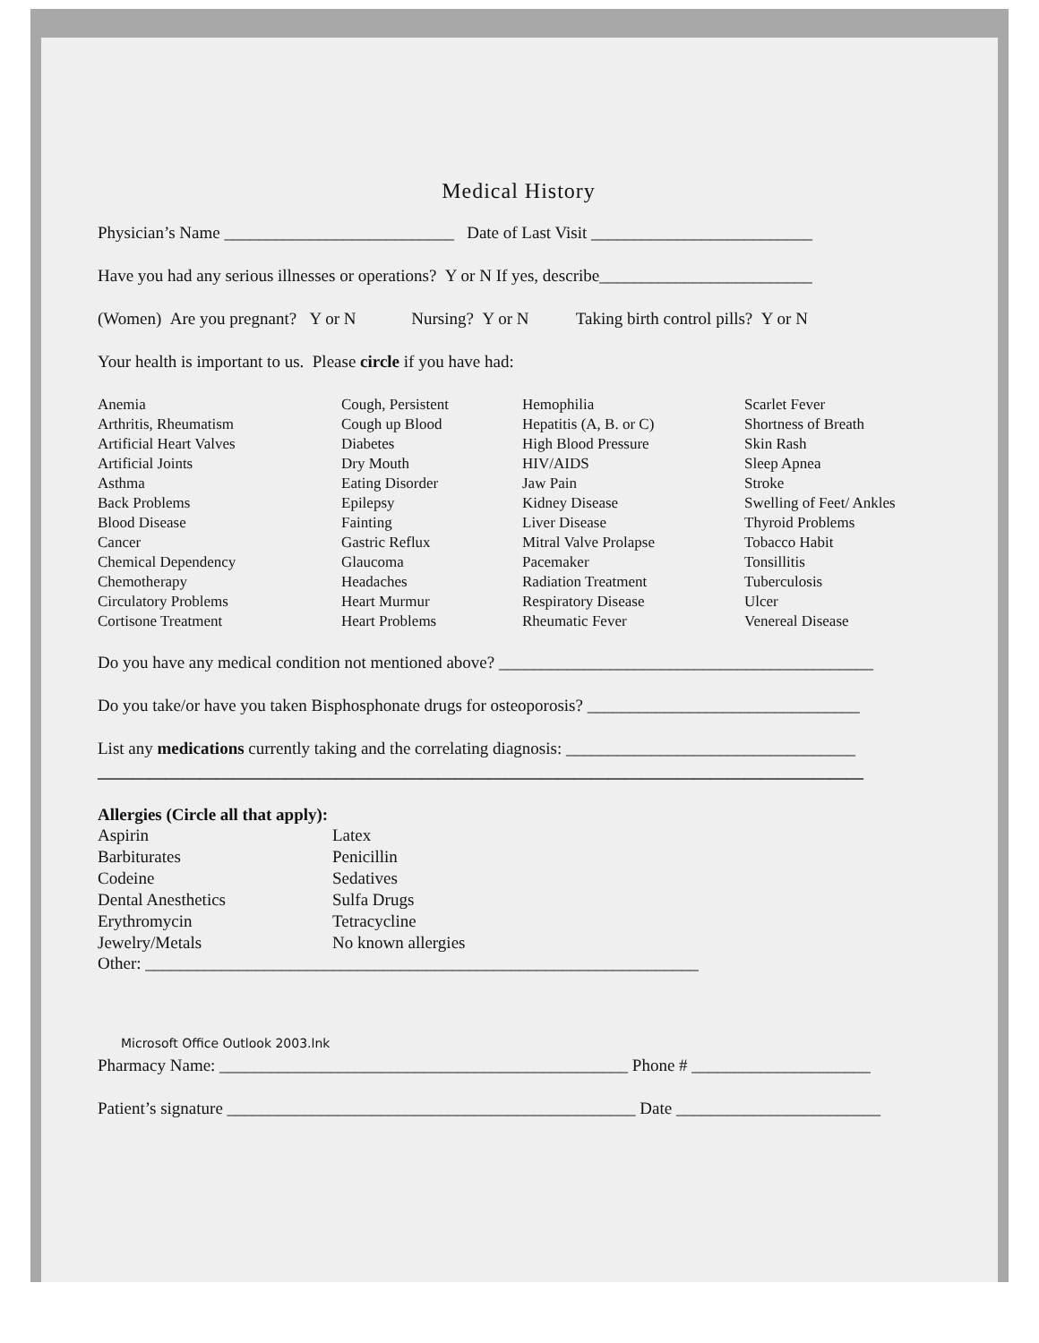Medical History
Physician’s Name ___________________________ Date of Last Visit __________________________
Have you had any serious illnesses or operations? Y or N If yes, describe_________________________
(Women) Are you pregnant? Y or N Nursing? Y or N Taking birth control pills? Y or N
Your health is important to us. Please circle if you have had:
Anemia
Arthritis, Rheumatism
Artificial Heart Valves
Artificial Joints
Asthma
Back Problems
Blood Disease
Cancer
Chemical Dependency
Chemotherapy
Circulatory Problems
Cortisone Treatment
Cough, Persistent
Cough up Blood
Diabetes
Dry Mouth
Eating Disorder
Epilepsy
Fainting
Gastric Reflux
Glaucoma
Headaches
Heart Murmur
Heart Problems
Hemophilia
Hepatitis (A, B. or C)
High Blood Pressure
HIV/AIDS
Jaw Pain
Kidney Disease
Liver Disease
Mitral Valve Prolapse
Pacemaker
Radiation Treatment
Respiratory Disease
Rheumatic Fever
Scarlet Fever
Shortness of Breath
Skin Rash
Sleep Apnea
Stroke
Swelling of Feet/ Ankles
Thyroid Problems
Tobacco Habit
Tonsillitis
Tuberculosis
Ulcer
Venereal Disease
Do you have any medical condition not mentioned above? ____________________________________________
Do you take/or have you taken Bisphosphonate drugs for osteoporosis? ________________________________
List any medications currently taking and the correlating diagnosis: __________________________________
__________________________________________________________________________________________
Allergies (Circle all that apply):
Aspirin
Barbiturates
Codeine
Dental Anesthetics
Erythromycin
Jewelry/Metals
Latex
Penicillin
Sedatives
Sulfa Drugs
Tetracycline
No known allergies
Other: _________________________________________________________________
Microsoft Office Outlook 2003.lnk
Pharmacy Name: ________________________________________________ Phone # _____________________
Patient’s signature ________________________________________________ Date ________________________